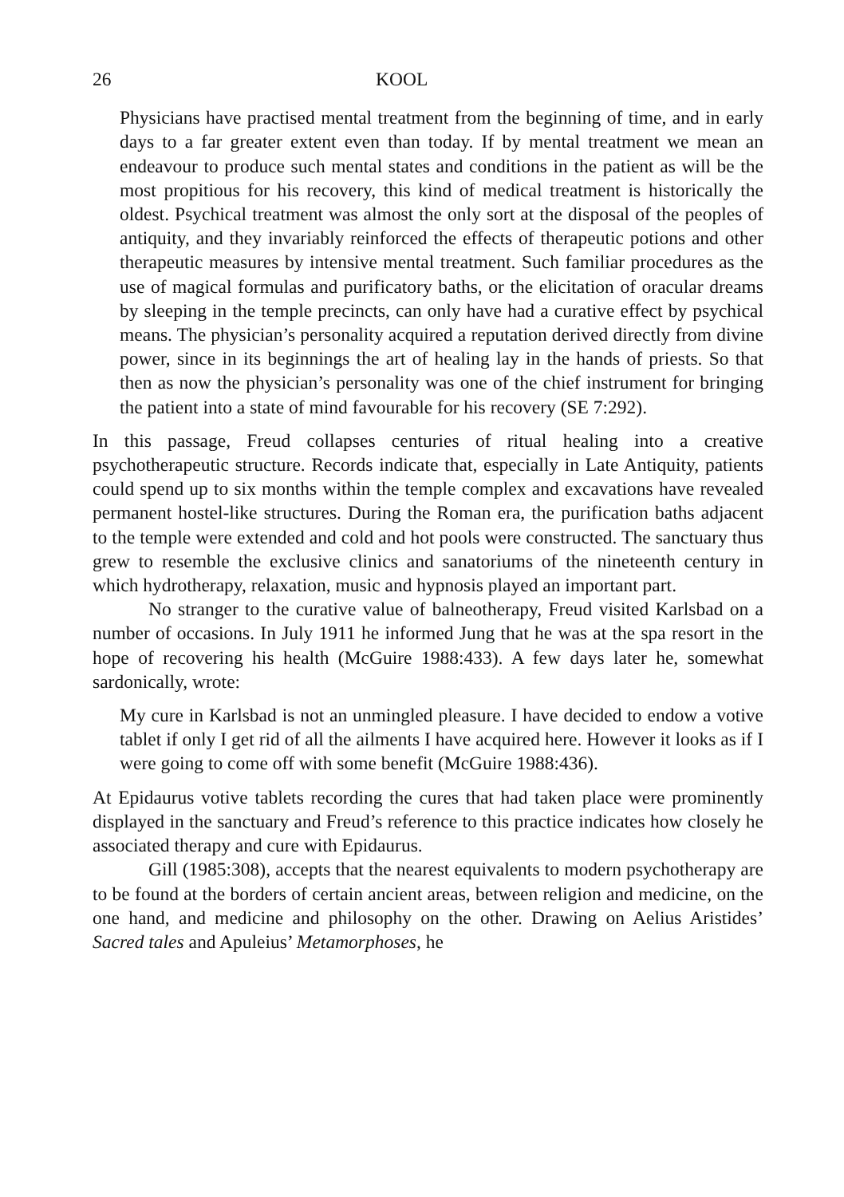26 KOOL
Physicians have practised mental treatment from the beginning of time, and in early days to a far greater extent even than today. If by mental treatment we mean an endeavour to produce such mental states and conditions in the patient as will be the most propitious for his recovery, this kind of medical treatment is historically the oldest. Psychical treatment was almost the only sort at the disposal of the peoples of antiquity, and they invariably reinforced the effects of therapeutic potions and other therapeutic measures by intensive mental treatment. Such familiar procedures as the use of magical formulas and purificatory baths, or the elicitation of oracular dreams by sleeping in the temple precincts, can only have had a curative effect by psychical means. The physician’s personality acquired a reputation derived directly from divine power, since in its beginnings the art of healing lay in the hands of priests. So that then as now the physician’s personality was one of the chief instrument for bringing the patient into a state of mind favourable for his recovery (SE 7:292).
In this passage, Freud collapses centuries of ritual healing into a creative psychotherapeutic structure. Records indicate that, especially in Late Antiquity, patients could spend up to six months within the temple complex and excavations have revealed permanent hostel-like structures. During the Roman era, the purification baths adjacent to the temple were extended and cold and hot pools were constructed. The sanctuary thus grew to resemble the exclusive clinics and sanatoriums of the nineteenth century in which hydrotherapy, relaxation, music and hypnosis played an important part.
No stranger to the curative value of balneotherapy, Freud visited Karlsbad on a number of occasions. In July 1911 he informed Jung that he was at the spa resort in the hope of recovering his health (McGuire 1988:433). A few days later he, somewhat sardonically, wrote:
My cure in Karlsbad is not an unmingled pleasure. I have decided to endow a votive tablet if only I get rid of all the ailments I have acquired here. However it looks as if I were going to come off with some benefit (McGuire 1988:436).
At Epidaurus votive tablets recording the cures that had taken place were prominently displayed in the sanctuary and Freud’s reference to this practice indicates how closely he associated therapy and cure with Epidaurus.
Gill (1985:308), accepts that the nearest equivalents to modern psychotherapy are to be found at the borders of certain ancient areas, between religion and medicine, on the one hand, and medicine and philosophy on the other. Drawing on Aelius Aristides’ Sacred tales and Apuleius’ Metamorphoses, he